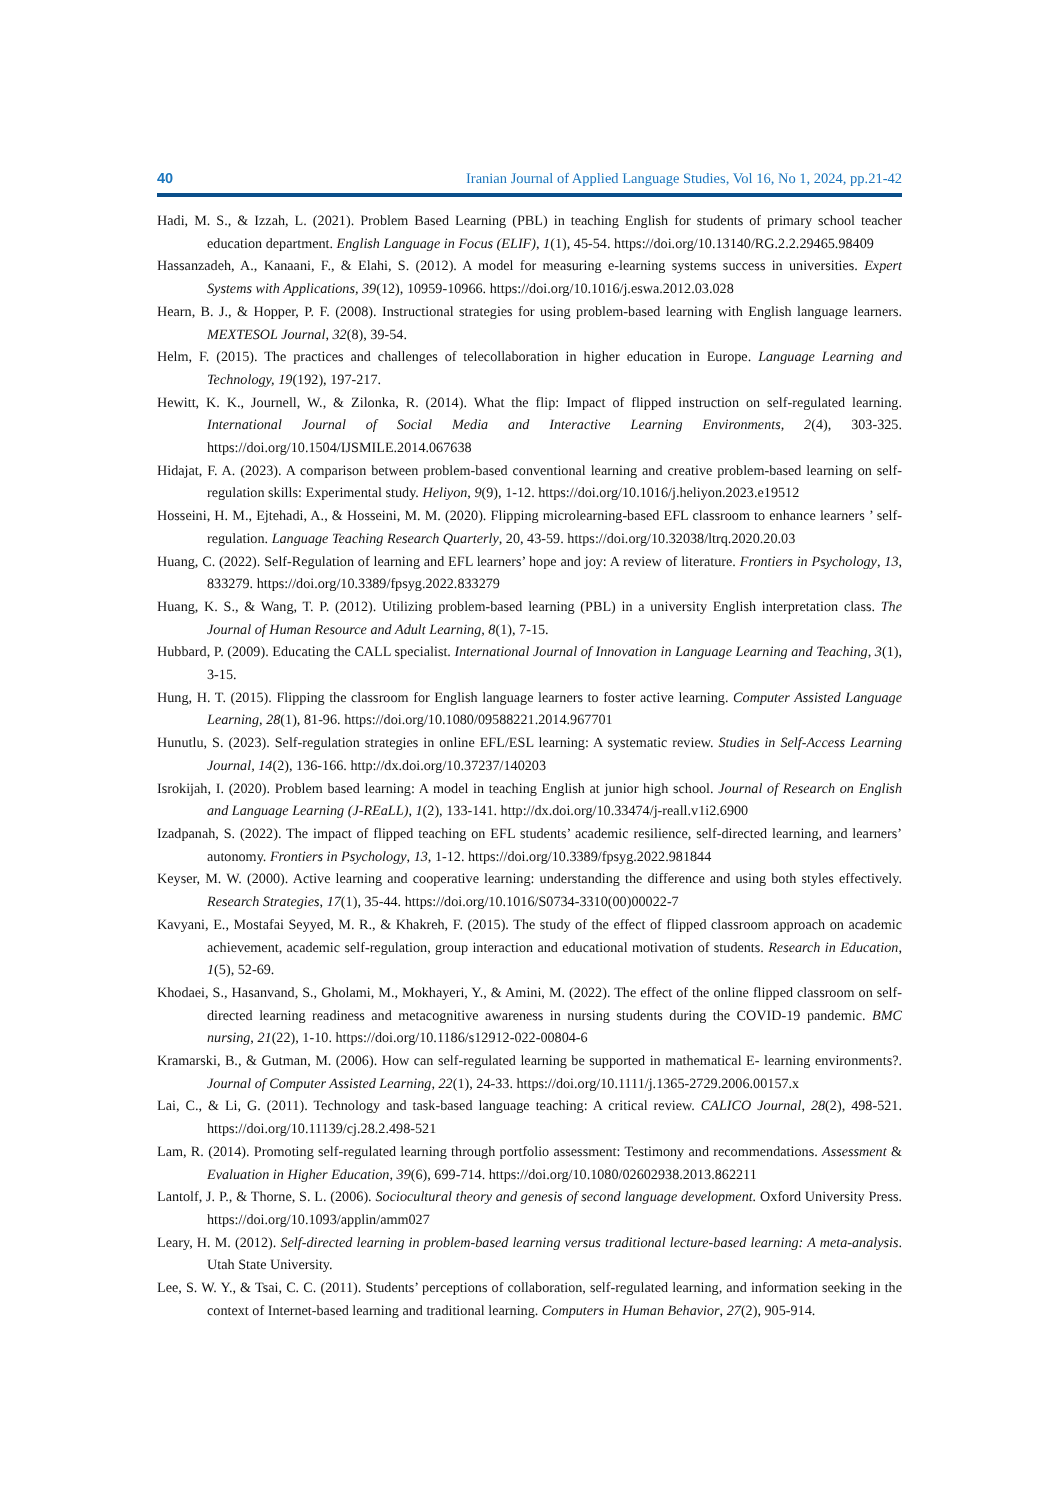40 Iranian Journal of Applied Language Studies, Vol 16, No 1, 2024, pp.21-42
Hadi, M. S., & Izzah, L. (2021). Problem Based Learning (PBL) in teaching English for students of primary school teacher education department. English Language in Focus (ELIF), 1(1), 45-54. https://doi.org/10.13140/RG.2.2.29465.98409
Hassanzadeh, A., Kanaani, F., & Elahi, S. (2012). A model for measuring e-learning systems success in universities. Expert Systems with Applications, 39(12), 10959-10966. https://doi.org/10.1016/j.eswa.2012.03.028
Hearn, B. J., & Hopper, P. F. (2008). Instructional strategies for using problem-based learning with English language learners. MEXTESOL Journal, 32(8), 39-54.
Helm, F. (2015). The practices and challenges of telecollaboration in higher education in Europe. Language Learning and Technology, 19(192), 197-217.
Hewitt, K. K., Journell, W., & Zilonka, R. (2014). What the flip: Impact of flipped instruction on self-regulated learning. International Journal of Social Media and Interactive Learning Environments, 2(4), 303-325. https://doi.org/10.1504/IJSMILE.2014.067638
Hidajat, F. A. (2023). A comparison between problem-based conventional learning and creative problem-based learning on self-regulation skills: Experimental study. Heliyon, 9(9), 1-12. https://doi.org/10.1016/j.heliyon.2023.e19512
Hosseini, H. M., Ejtehadi, A., & Hosseini, M. M. (2020). Flipping microlearning-based EFL classroom to enhance learners ’ self-regulation. Language Teaching Research Quarterly, 20, 43-59. https://doi.org/10.32038/ltrq.2020.20.03
Huang, C. (2022). Self-Regulation of learning and EFL learners’ hope and joy: A review of literature. Frontiers in Psychology, 13, 833279. https://doi.org/10.3389/fpsyg.2022.833279
Huang, K. S., & Wang, T. P. (2012). Utilizing problem-based learning (PBL) in a university English interpretation class. The Journal of Human Resource and Adult Learning, 8(1), 7-15.
Hubbard, P. (2009). Educating the CALL specialist. International Journal of Innovation in Language Learning and Teaching, 3(1), 3-15.
Hung, H. T. (2015). Flipping the classroom for English language learners to foster active learning. Computer Assisted Language Learning, 28(1), 81-96. https://doi.org/10.1080/09588221.2014.967701
Hunutlu, S. (2023). Self-regulation strategies in online EFL/ESL learning: A systematic review. Studies in Self-Access Learning Journal, 14(2), 136-166. http://dx.doi.org/10.37237/140203
Isrokijah, I. (2020). Problem based learning: A model in teaching English at junior high school. Journal of Research on English and Language Learning (J-REaLL), 1(2), 133-141. http://dx.doi.org/10.33474/j-reall.v1i2.6900
Izadpanah, S. (2022). The impact of flipped teaching on EFL students’ academic resilience, self-directed learning, and learners’ autonomy. Frontiers in Psychology, 13, 1-12. https://doi.org/10.3389/fpsyg.2022.981844
Keyser, M. W. (2000). Active learning and cooperative learning: understanding the difference and using both styles effectively. Research Strategies, 17(1), 35-44. https://doi.org/10.1016/S0734-3310(00)00022-7
Kavyani, E., Mostafai Seyyed, M. R., & Khakreh, F. (2015). The study of the effect of flipped classroom approach on academic achievement, academic self-regulation, group interaction and educational motivation of students. Research in Education, 1(5), 52-69.
Khodaei, S., Hasanvand, S., Gholami, M., Mokhayeri, Y., & Amini, M. (2022). The effect of the online flipped classroom on self-directed learning readiness and metacognitive awareness in nursing students during the COVID-19 pandemic. BMC nursing, 21(22), 1-10. https://doi.org/10.1186/s12912-022-00804-6
Kramarski, B., & Gutman, M. (2006). How can self-regulated learning be supported in mathematical E- learning environments?. Journal of Computer Assisted Learning, 22(1), 24-33. https://doi.org/10.1111/j.1365-2729.2006.00157.x
Lai, C., & Li, G. (2011). Technology and task-based language teaching: A critical review. CALICO Journal, 28(2), 498-521. https://doi.org/10.11139/cj.28.2.498-521
Lam, R. (2014). Promoting self-regulated learning through portfolio assessment: Testimony and recommendations. Assessment & Evaluation in Higher Education, 39(6), 699-714. https://doi.org/10.1080/02602938.2013.862211
Lantolf, J. P., & Thorne, S. L. (2006). Sociocultural theory and genesis of second language development. Oxford University Press. https://doi.org/10.1093/applin/amm027
Leary, H. M. (2012). Self-directed learning in problem-based learning versus traditional lecture-based learning: A meta-analysis. Utah State University.
Lee, S. W. Y., & Tsai, C. C. (2011). Students’ perceptions of collaboration, self-regulated learning, and information seeking in the context of Internet-based learning and traditional learning. Computers in Human Behavior, 27(2), 905-914.